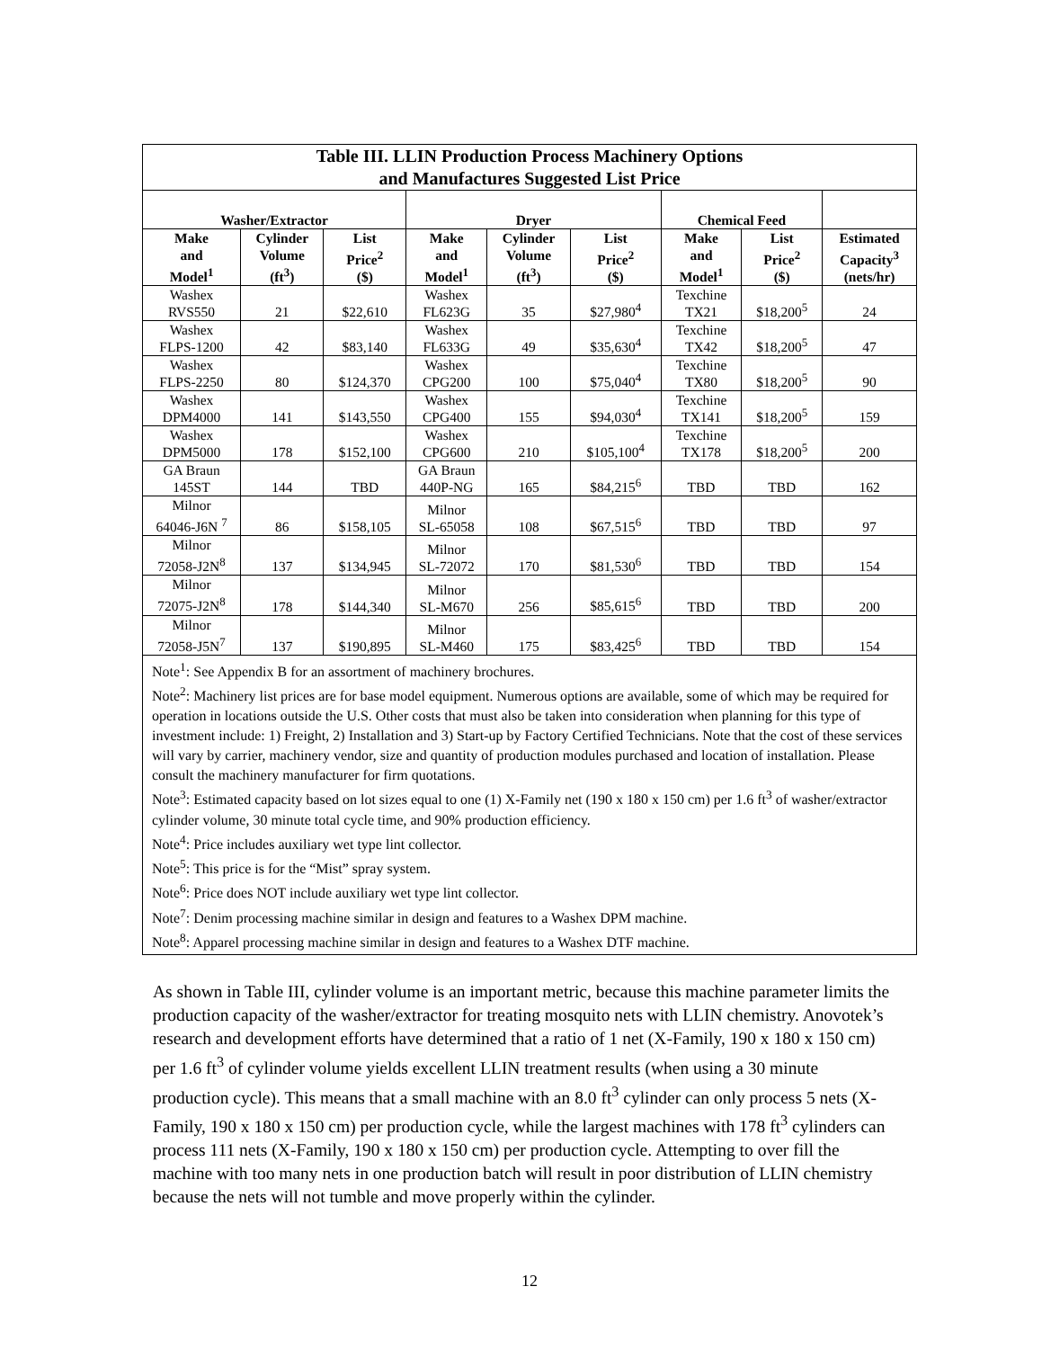| Table III. LLIN Production Process Machinery Options and Manufactures Suggested List Price | | | | | | | | |
| --- | --- | --- | --- | --- | --- | --- | --- | --- |
| Washer/Extractor | | | Dryer | | | Chemical Feed | | |
| Make and Model<sup>1</sup> | Cylinder Volume (ft<sup>3</sup>) | List Price<sup>2</sup> ($) | Make and Model<sup>1</sup> | Cylinder Volume (ft<sup>3</sup>) | List Price<sup>2</sup> ($) | Make and Model<sup>1</sup> | List Price<sup>2</sup> ($) | Estimated Capacity<sup>3</sup> (nets/hr) |
| Washex RVS550 | 21 | $22,610 | Washex FL623G | 35 | $27,980<sup>4</sup> | Texchine TX21 | $18,200<sup>5</sup> | 24 |
| Washex FLPS-1200 | 42 | $83,140 | Washex FL633G | 49 | $35,630<sup>4</sup> | Texchine TX42 | $18,200<sup>5</sup> | 47 |
| Washex FLPS-2250 | 80 | $124,370 | Washex CPG200 | 100 | $75,040<sup>4</sup> | Texchine TX80 | $18,200<sup>5</sup> | 90 |
| Washex DPM4000 | 141 | $143,550 | Washex CPG400 | 155 | $94,030<sup>4</sup> | Texchine TX141 | $18,200<sup>5</sup> | 159 |
| Washex DPM5000 | 178 | $152,100 | Washex CPG600 | 210 | $105,100<sup>4</sup> | Texchine TX178 | $18,200<sup>5</sup> | 200 |
| GA Braun 145ST | 144 | TBD | GA Braun 440P-NG | 165 | $84,215<sup>6</sup> | TBD | TBD | 162 |
| Milnor 64046-J6N <sup>7</sup> | 86 | $158,105 | Milnor SL-65058 | 108 | $67,515<sup>6</sup> | TBD | TBD | 97 |
| Milnor 72058-J2N<sup>8</sup> | 137 | $134,945 | Milnor SL-72072 | 170 | $81,530<sup>6</sup> | TBD | TBD | 154 |
| Milnor 72075-J2N<sup>8</sup> | 178 | $144,340 | Milnor SL-M670 | 256 | $85,615<sup>6</sup> | TBD | TBD | 200 |
| Milnor 72058-J5N<sup>7</sup> | 137 | $190,895 | Milnor SL-M460 | 175 | $83,425<sup>6</sup> | TBD | TBD | 154 |
| Note<sup>1</sup>: See Appendix B for an assortment of machinery brochures. Note<sup>2</sup>: Machinery list prices are for base model equipment. Numerous options are available, some of which may be required for operation in locations outside the U.S. Other costs that must also be taken into consideration when planning for this type of investment include: 1) Freight, 2) Installation and 3) Start-up by Factory Certified Technicians. Note that the cost of these services will vary by carrier, machinery vendor, size and quantity of production modules purchased and location of installation. Please consult the machinery manufacturer for firm quotations. Note<sup>3</sup>: Estimated capacity based on lot sizes equal to one (1) X-Family net (190 x 180 x 150 cm) per 1.6 ft<sup>3</sup> of washer/extractor cylinder volume, 30 minute total cycle time, and 90% production efficiency. Note<sup>4</sup>: Price includes auxiliary wet type lint collector. Note<sup>5</sup>: This price is for the “Mist” spray system. Note<sup>6</sup>: Price does NOT include auxiliary wet type lint collector. Note<sup>7</sup>: Denim processing machine similar in design and features to a Washex DPM machine. Note<sup>8</sup>: Apparel processing machine similar in design and features to a Washex DTF machine. | | | | | | | | |
As shown in Table III, cylinder volume is an important metric, because this machine parameter limits the production capacity of the washer/extractor for treating mosquito nets with LLIN chemistry. Anovotek’s research and development efforts have determined that a ratio of 1 net (X-Family, 190 x 180 x 150 cm) per 1.6 ft<sup>3</sup> of cylinder volume yields excellent LLIN treatment results (when using a 30 minute production cycle). This means that a small machine with an 8.0 ft<sup>3</sup> cylinder can only process 5 nets (X-Family, 190 x 180 x 150 cm) per production cycle, while the largest machines with 178 ft<sup>3</sup> cylinders can process 111 nets (X-Family, 190 x 180 x 150 cm) per production cycle. Attempting to over fill the machine with too many nets in one production batch will result in poor distribution of LLIN chemistry because the nets will not tumble and move properly within the cylinder.
12